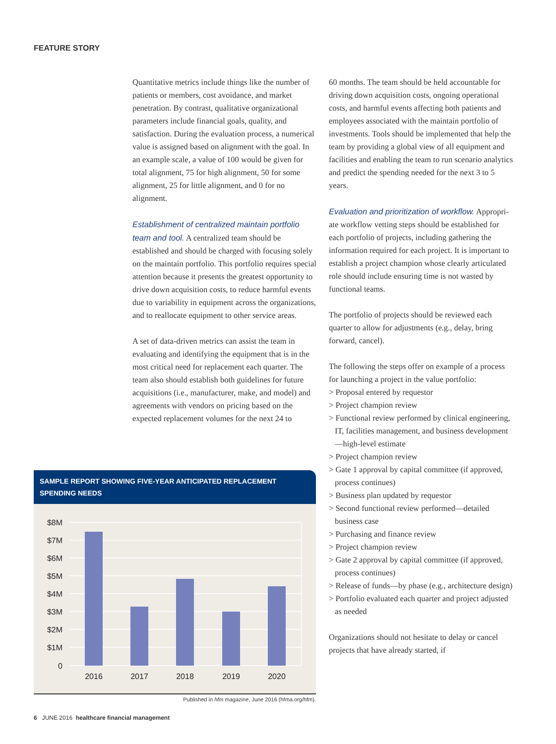FEATURE STORY
Quantitative metrics include things like the number of patients or members, cost avoidance, and market penetration. By contrast, qualitative organizational parameters include financial goals, quality, and satisfaction. During the evaluation process, a numerical value is assigned based on alignment with the goal. In an example scale, a value of 100 would be given for total alignment, 75 for high alignment, 50 for some alignment, 25 for little alignment, and 0 for no alignment.
Establishment of centralized maintain portfolio team and tool. A centralized team should be established and should be charged with focusing solely on the maintain portfolio. This portfolio requires special attention because it presents the greatest opportunity to drive down acquisition costs, to reduce harmful events due to variability in equipment across the organizations, and to reallocate equipment to other service areas.
A set of data-driven metrics can assist the team in evaluating and identifying the equipment that is in the most critical need for replacement each quarter. The team also should establish both guidelines for future acquisitions (i.e., manufac­turer, make, and model) and agreements with vendors on pricing based on the expected replacement volumes for the next 24 to
60 months. The team should be held accountable for driving down acquisition costs, ongoing operational costs, and harmful events affecting both patients and employees associated with the maintain portfolio of investments. Tools should be implemented that help the team by providing a global view of all equipment and facilities and enabling the team to run scenario analytics and predict the spending needed for the next 3 to 5 years.
Evaluation and prioritization of workflow. Appropri­ate workflow vetting steps should be established for each portfolio of projects, including gathering the information required for each project. It is important to establish a project champion whose clearly articulated role should include ensuring time is not wasted by functional teams.
The portfolio of projects should be reviewed each quarter to allow for adjustments (e.g., delay, bring forward, cancel).
The following the steps offer on example of a process for launching a project in the value portfolio:
> Proposal entered by requestor
> Project champion review
> Functional review performed by clinical engineering, IT, facilities management, and business development—high-level estimate
> Project champion review
> Gate 1 approval by capital committee (if approved, process continues)
> Business plan updated by requestor
> Second functional review performed—detailed business case
> Purchasing and finance review
> Project champion review
> Gate 2 approval by capital committee (if approved, process continues)
> Release of funds—by phase (e.g., architecture design)
> Portfolio evaluated each quarter and project adjusted as needed
Organizations should not hesitate to delay or cancel projects that have already started, if
SAMPLE REPORT SHOWING FIVE-YEAR ANTICIPATED REPLACEMENT SPENDING NEEDS
$8M
$7M
$6M
$5M
$4M
$3M
$2M
$1M
0
2016
2017
2018
2019
2020
Published in hfm magazine, June 2016 (hfma.org/hfm).
6 JUNE 2016 healthcare financial management